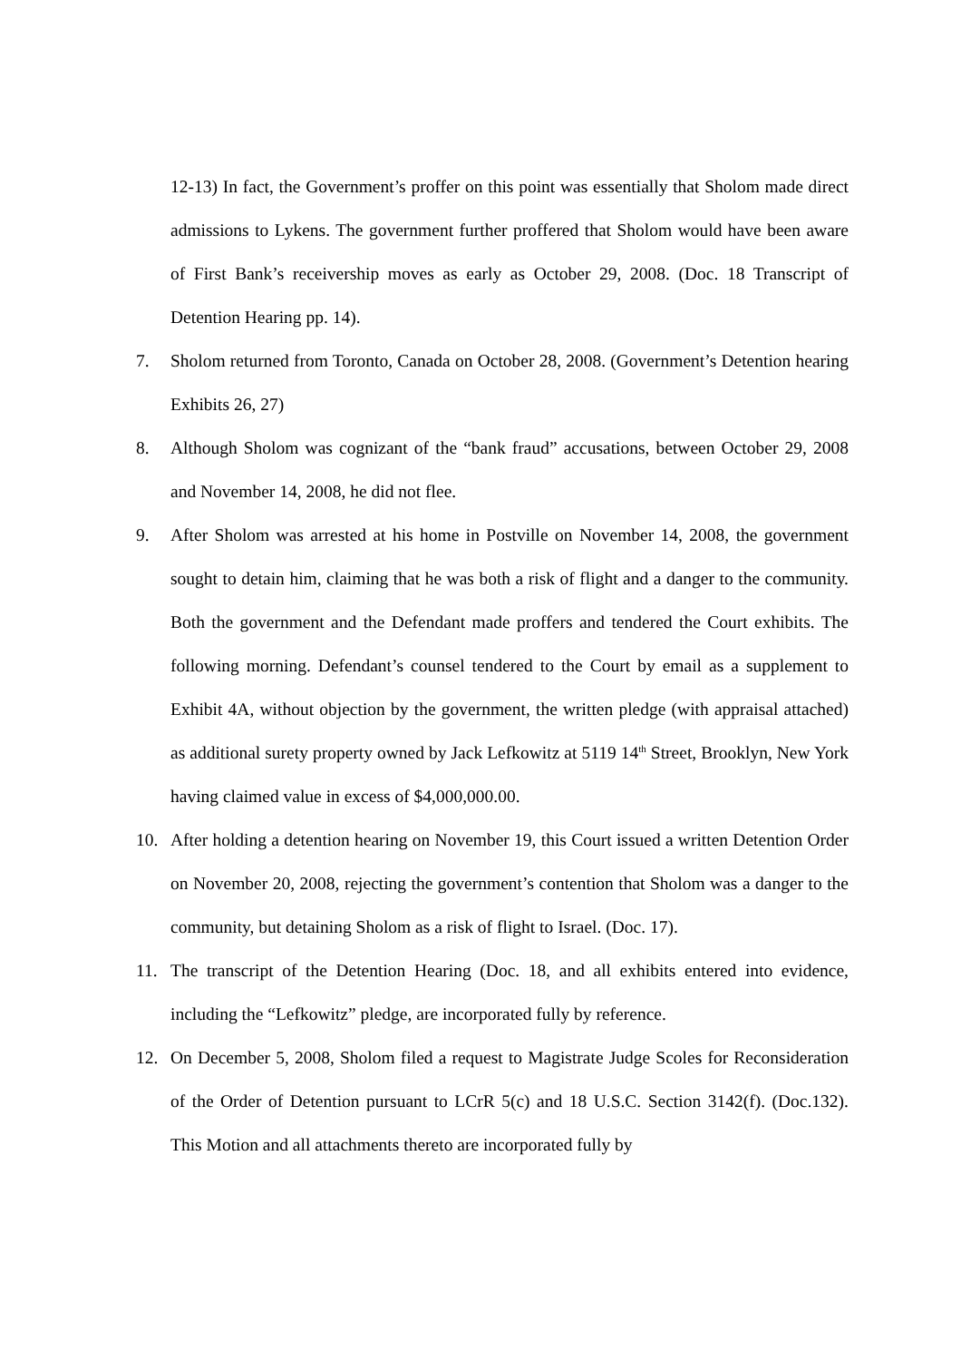12-13) In fact, the Government’s proffer on this point was essentially that Sholom made direct admissions to Lykens. The government further proffered that Sholom would have been aware of First Bank’s receivership moves as early as October 29, 2008. (Doc. 18 Transcript of Detention Hearing pp. 14).
7. Sholom returned from Toronto, Canada on October 28, 2008. (Government’s Detention hearing Exhibits 26, 27)
8. Although Sholom was cognizant of the “bank fraud” accusations, between October 29, 2008 and November 14, 2008, he did not flee.
9. After Sholom was arrested at his home in Postville on November 14, 2008, the government sought to detain him, claiming that he was both a risk of flight and a danger to the community. Both the government and the Defendant made proffers and tendered the Court exhibits. The following morning. Defendant’s counsel tendered to the Court by email as a supplement to Exhibit 4A, without objection by the government, the written pledge (with appraisal attached) as additional surety property owned by Jack Lefkowitz at 5119 14<sup>th</sup> Street, Brooklyn, New York having claimed value in excess of $4,000,000.00.
10. After holding a detention hearing on November 19, this Court issued a written Detention Order on November 20, 2008, rejecting the government’s contention that Sholom was a danger to the community, but detaining Sholom as a risk of flight to Israel. (Doc. 17).
11. The transcript of the Detention Hearing (Doc. 18, and all exhibits entered into evidence, including the “Lefkowitz” pledge, are incorporated fully by reference.
12. On December 5, 2008, Sholom filed a request to Magistrate Judge Scoles for Reconsideration of the Order of Detention pursuant to LCrR 5(c) and 18 U.S.C. Section 3142(f). (Doc.132). This Motion and all attachments thereto are incorporated fully by